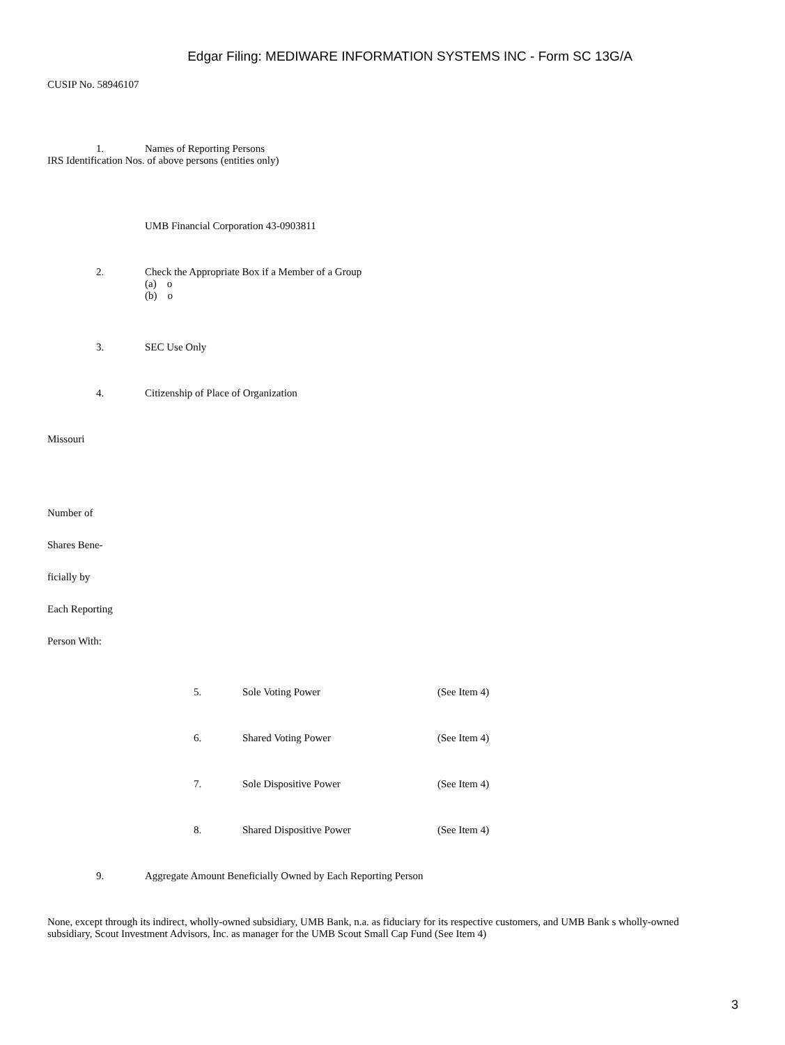Edgar Filing: MEDIWARE INFORMATION SYSTEMS INC - Form SC 13G/A
CUSIP No. 58946107
1. Names of Reporting Persons
IRS Identification Nos. of above persons (entities only)
UMB Financial Corporation 43-0903811
2. Check the Appropriate Box if a Member of a Group
(a) o
(b) o
3. SEC Use Only
4. Citizenship of Place of Organization
Missouri
Number of
Shares Bene-
ficially by
Each Reporting
Person With:
5. Sole Voting Power (See Item 4)
6. Shared Voting Power (See Item 4)
7. Sole Dispositive Power (See Item 4)
8. Shared Dispositive Power (See Item 4)
9. Aggregate Amount Beneficially Owned by Each Reporting Person
None, except through its indirect, wholly-owned subsidiary, UMB Bank, n.a. as fiduciary for its respective customers, and UMB Bank s wholly-owned subsidiary, Scout Investment Advisors, Inc. as manager for the UMB Scout Small Cap Fund (See Item 4)
3